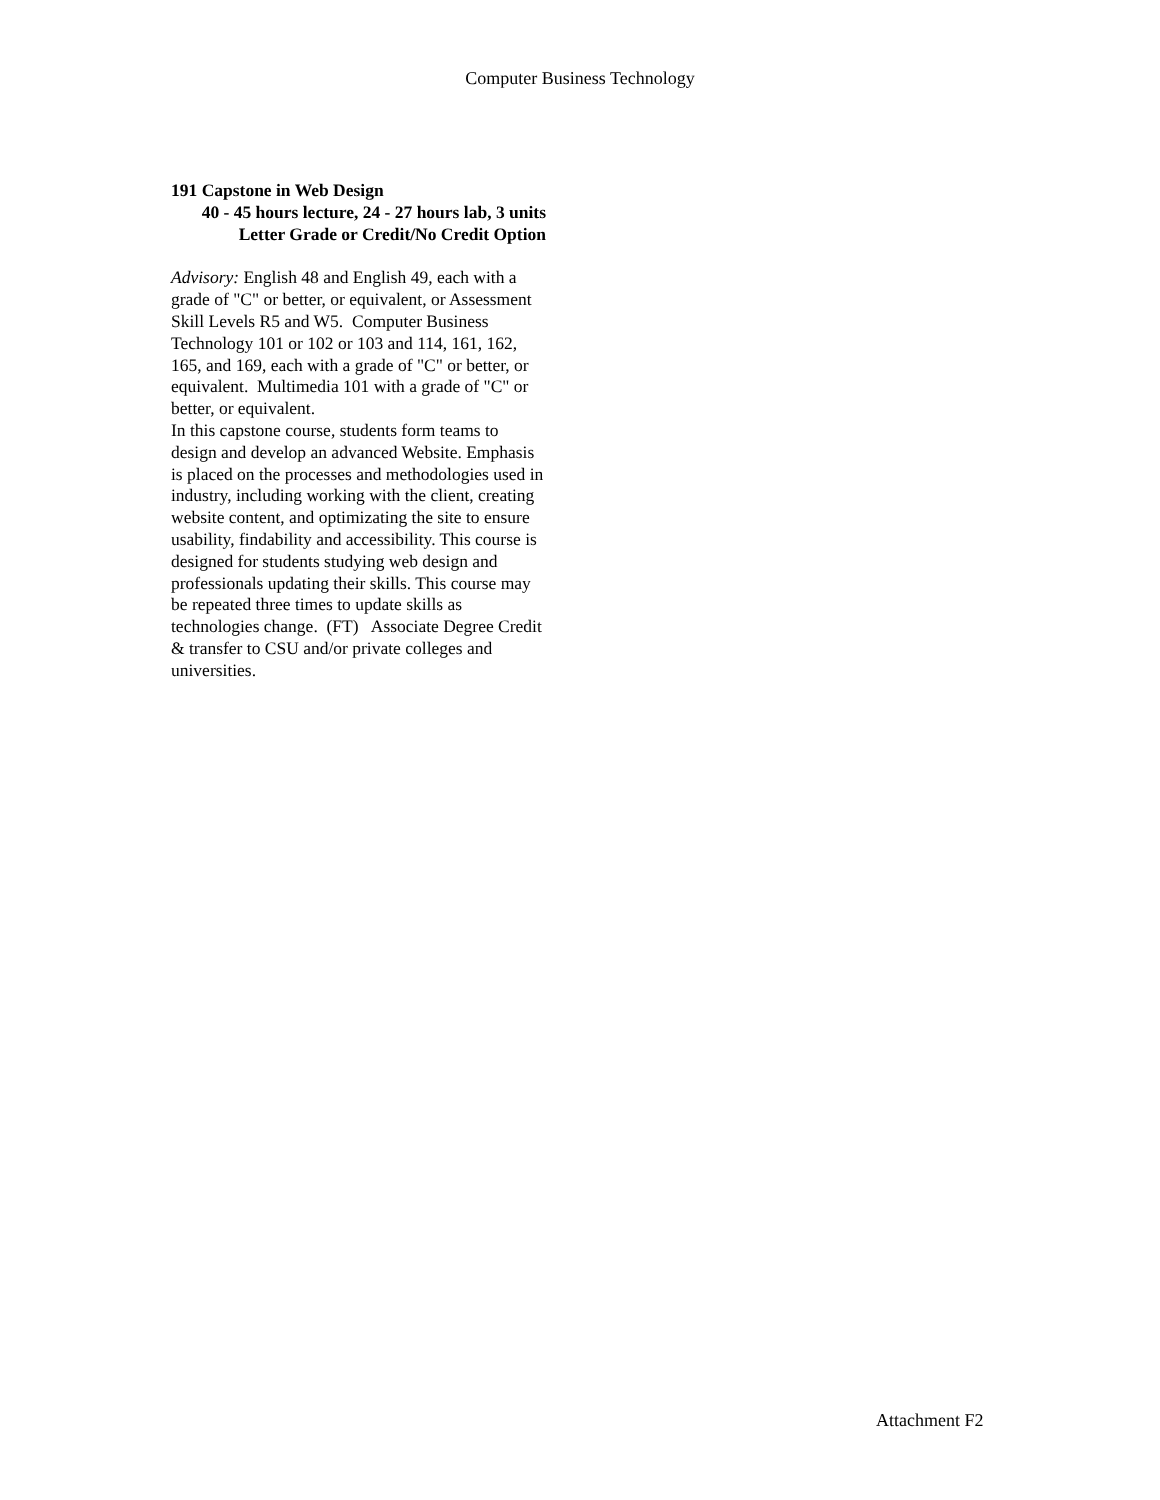Computer Business Technology
191 Capstone in Web Design
40 - 45 hours lecture, 24 - 27 hours lab, 3 units
Letter Grade or Credit/No Credit Option
Advisory: English 48 and English 49, each with a grade of "C" or better, or equivalent, or Assessment Skill Levels R5 and W5. Computer Business Technology 101 or 102 or 103 and 114, 161, 162, 165, and 169, each with a grade of "C" or better, or equivalent. Multimedia 101 with a grade of "C" or better, or equivalent.
In this capstone course, students form teams to design and develop an advanced Website. Emphasis is placed on the processes and methodologies used in industry, including working with the client, creating website content, and optimizating the site to ensure usability, findability and accessibility. This course is designed for students studying web design and professionals updating their skills. This course may be repeated three times to update skills as technologies change. (FT) Associate Degree Credit & transfer to CSU and/or private colleges and universities.
Attachment F2